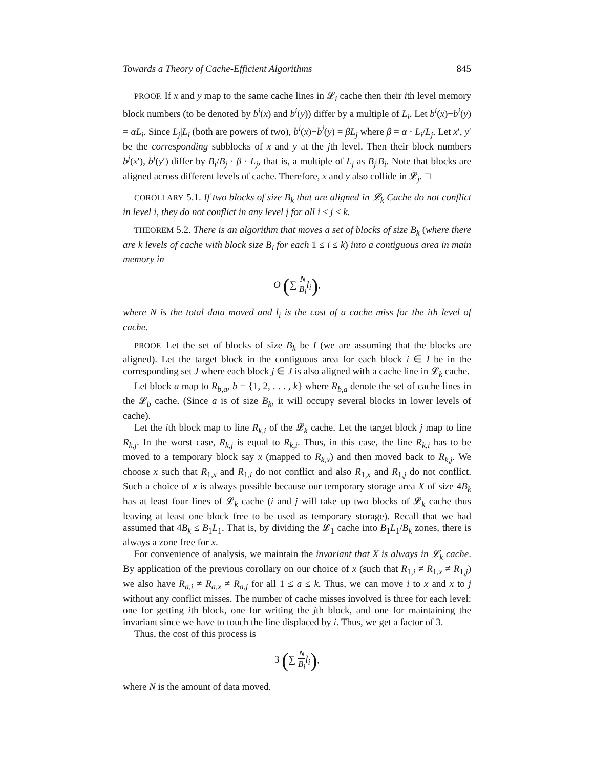Towards a Theory of Cache-Efficient Algorithms 845
PROOF. If x and y map to the same cache lines in 𝓛<sub>i</sub> cache then their ith level memory block numbers (to be denoted by b<sup>i</sup>(x) and b<sup>i</sup>(y)) differ by a multiple of L<sub>i</sub>. Let b<sup>i</sup>(x)−b<sup>i</sup>(y) = αL<sub>i</sub>. Since L<sub>j</sub>|L<sub>i</sub> (both are powers of two), b<sup>i</sup>(x)−b<sup>i</sup>(y) = βL<sub>j</sub> where β = α · L<sub>i</sub>/L<sub>j</sub>. Let x′, y′ be the corresponding subblocks of x and y at the jth level. Then their block numbers b<sup>j</sup>(x′), b<sup>j</sup>(y′) differ by B<sub>i</sub>/B<sub>j</sub> · β · L<sub>j</sub>, that is, a multiple of L<sub>j</sub> as B<sub>j</sub>|B<sub>i</sub>. Note that blocks are aligned across different levels of cache. Therefore, x and y also collide in 𝓛<sub>j</sub>. □
COROLLARY 5.1. If two blocks of size B<sub>k</sub> that are aligned in 𝓛<sub>k</sub> Cache do not conflict in level i, they do not conflict in any level j for all i ≤ j ≤ k.
THEOREM 5.2. There is an algorithm that moves a set of blocks of size B<sub>k</sub> (where there are k levels of cache with block size B<sub>i</sub> for each 1 ≤ i ≤ k) into a contiguous area in main memory in
O (∑ N B<sub>i</sub>l<sub>i</sub>),
where N is the total data moved and l<sub>i</sub> is the cost of a cache miss for the ith level of cache.
PROOF. Let the set of blocks of size B<sub>k</sub> be I (we are assuming that the blocks are aligned). Let the target block in the contiguous area for each block i ∈ I be in the corresponding set J where each block j ∈ J is also aligned with a cache line in 𝓛<sub>k</sub> cache.
Let block a map to R<sub>b,a</sub>, b = {1, 2, . . . , k} where R<sub>b,a</sub> denote the set of cache lines in the 𝓛<sub>b</sub> cache. (Since a is of size B<sub>k</sub>, it will occupy several blocks in lower levels of cache).
Let the ith block map to line R<sub>k,i</sub> of the 𝓛<sub>k</sub> cache. Let the target block j map to line R<sub>k,j</sub>. In the worst case, R<sub>k,j</sub> is equal to R<sub>k,i</sub>. Thus, in this case, the line R<sub>k,i</sub> has to be moved to a temporary block say x (mapped to R<sub>k,x</sub>) and then moved back to R<sub>k,j</sub>. We choose x such that R<sub>1,x</sub> and R<sub>1,i</sub> do not conflict and also R<sub>1,x</sub> and R<sub>1,j</sub> do not conflict. Such a choice of x is always possible because our temporary storage area X of size 4B<sub>k</sub> has at least four lines of 𝓛<sub>k</sub> cache (i and j will take up two blocks of 𝓛<sub>k</sub> cache thus leaving at least one block free to be used as temporary storage). Recall that we had assumed that 4B<sub>k</sub> ≤ B<sub>1</sub>L<sub>1</sub>. That is, by dividing the 𝓛<sub>1</sub> cache into B<sub>1</sub>L<sub>1</sub>/B<sub>k</sub> zones, there is always a zone free for x.
For convenience of analysis, we maintain the invariant that X is always in 𝓛<sub>k</sub> cache. By application of the previous corollary on our choice of x (such that R<sub>1,i</sub> ≠ R<sub>1,x</sub> ≠ R<sub>1,j</sub>) we also have R<sub>a,i</sub> ≠ R<sub>a,x</sub> ≠ R<sub>a,j</sub> for all 1 ≤ a ≤ k. Thus, we can move i to x and x to j without any conflict misses. The number of cache misses involved is three for each level: one for getting ith block, one for writing the jth block, and one for maintaining the invariant since we have to touch the line displaced by i. Thus, we get a factor of 3.
Thus, the cost of this process is
3 (∑ N B<sub>i</sub>l<sub>i</sub>),
where N is the amount of data moved.